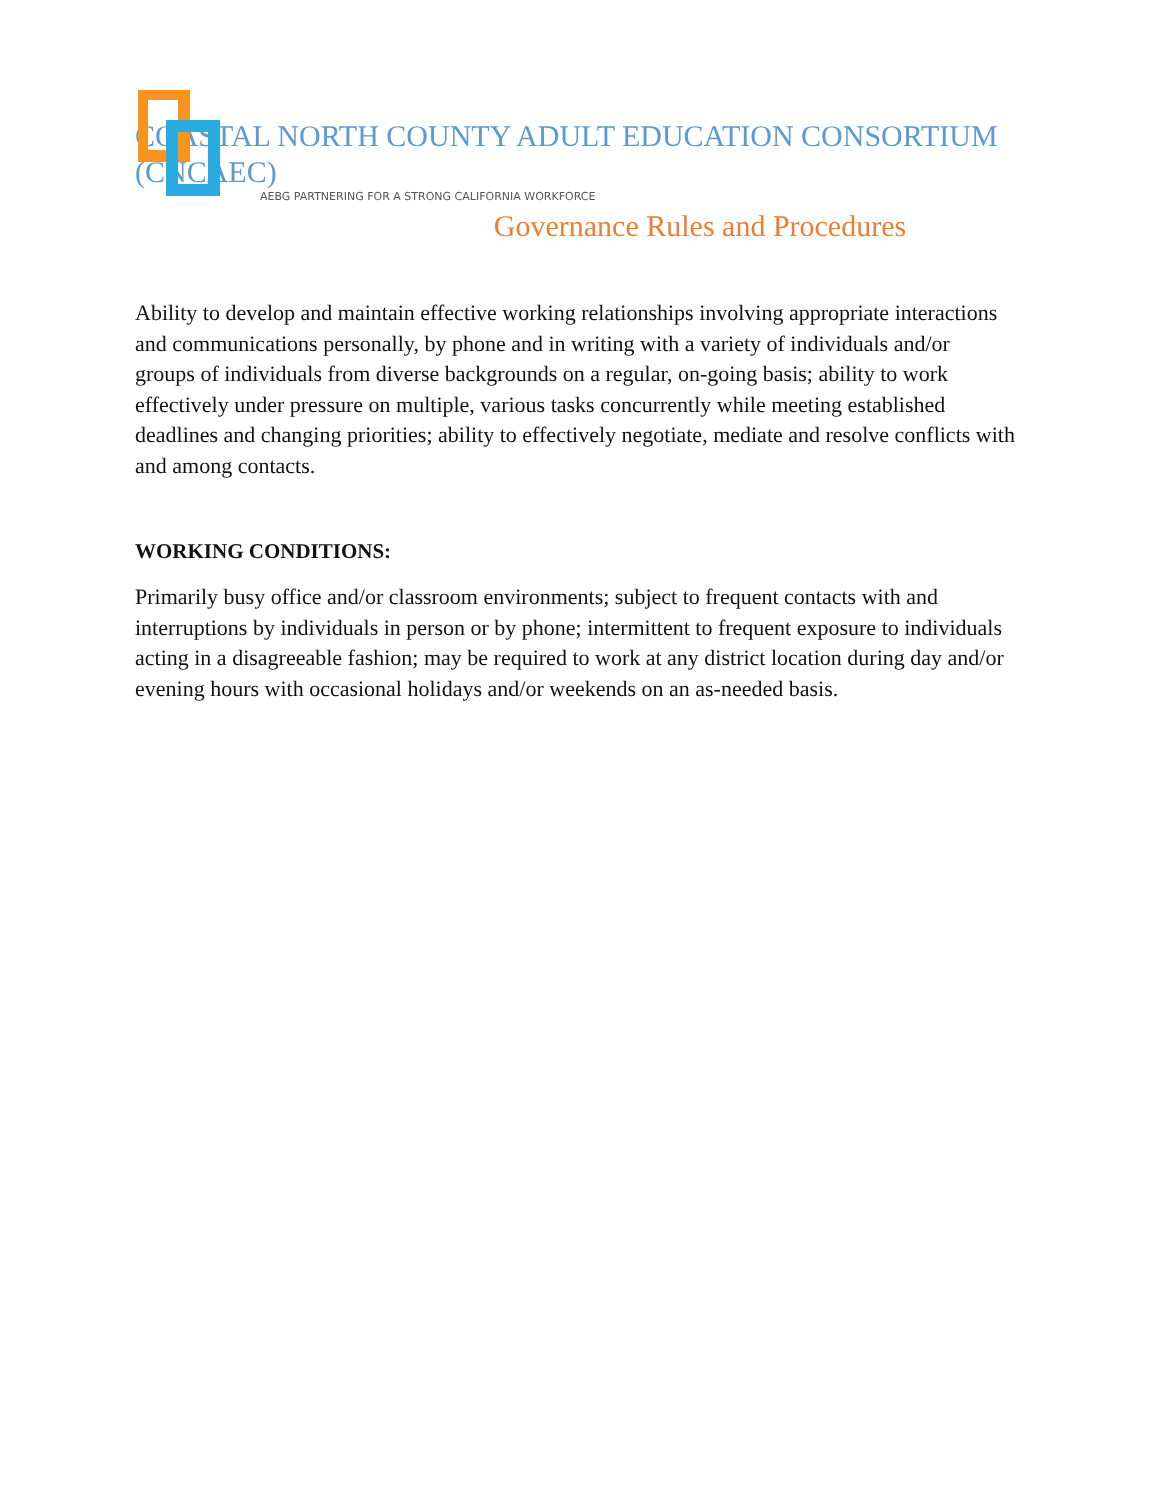COASTAL NORTH COUNTY ADULT EDUCATION CONSORTIUM (CNCAEC)
AEBG PARTNERING FOR A STRONG CALIFORNIA WORKFORCE
Governance Rules and Procedures
Ability to develop and maintain effective working relationships involving appropriate interactions and communications personally, by phone and in writing with a variety of individuals and/or groups of individuals from diverse backgrounds on a regular, on-going basis; ability to work effectively under pressure on multiple, various tasks concurrently while meeting established deadlines and changing priorities; ability to effectively negotiate, mediate and resolve conflicts with and among contacts.
WORKING CONDITIONS:
Primarily busy office and/or classroom environments; subject to frequent contacts with and interruptions by individuals in person or by phone; intermittent to frequent exposure to individuals acting in a disagreeable fashion; may be required to work at any district location during day and/or evening hours with occasional holidays and/or weekends on an as-needed basis.